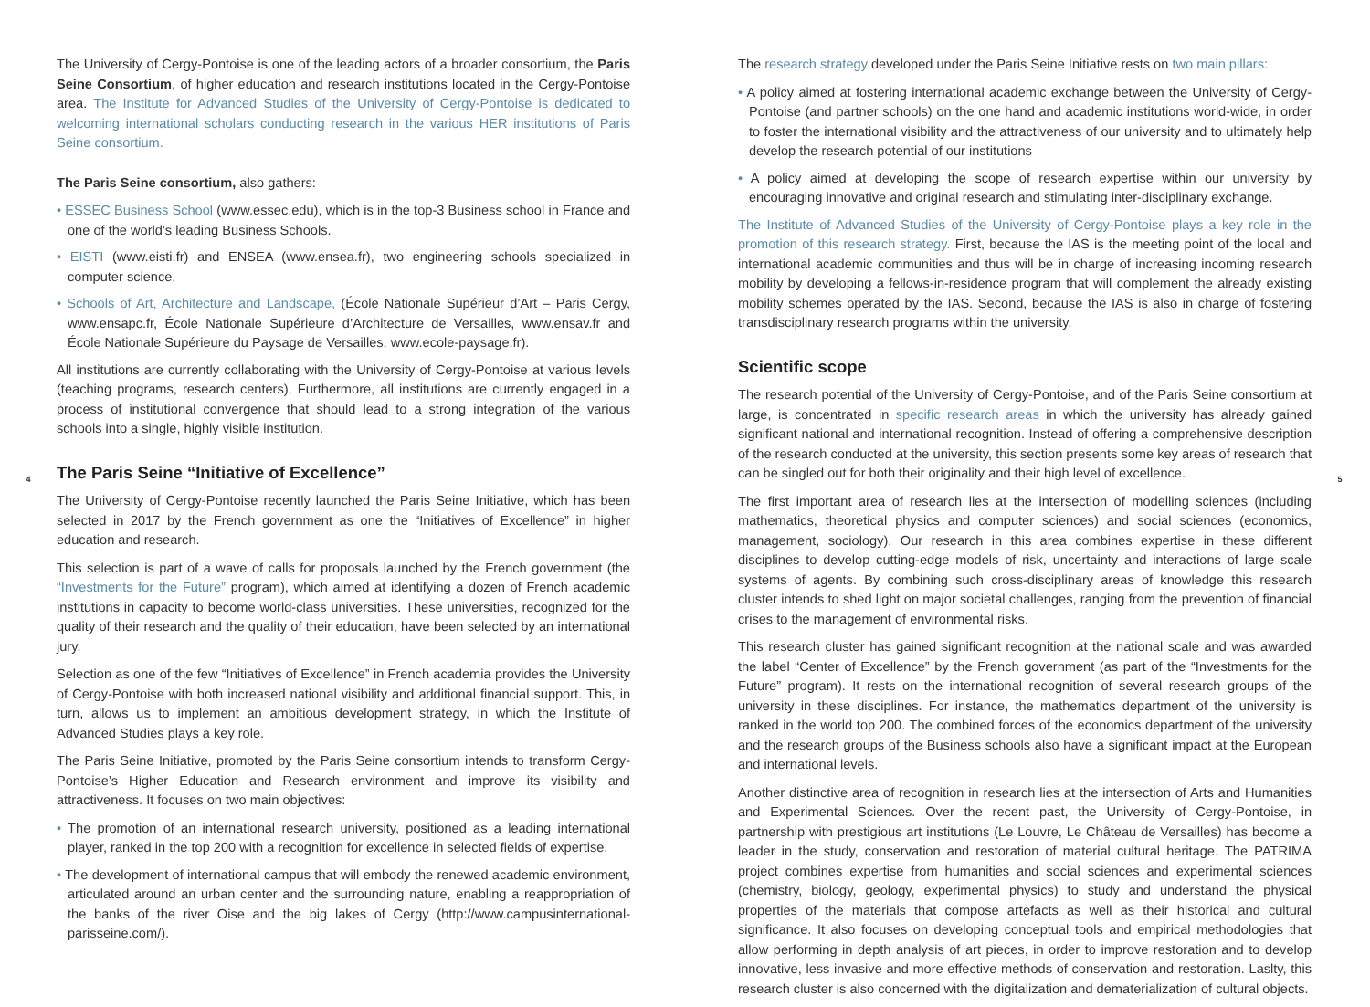4
The University of Cergy-Pontoise is one of the leading actors of a broader consortium, the Paris Seine Consortium, of higher education and research institutions located in the Cergy-Pontoise area. The Institute for Advanced Studies of the University of Cergy-Pontoise is dedicated to welcoming international scholars conducting research in the various HER institutions of Paris Seine consortium.
The Paris Seine consortium, also gathers:
• ESSEC Business School (www.essec.edu), which is in the top-3 Business school in France and one of the world’s leading Business Schools.
• EISTI (www.eisti.fr) and ENSEA (www.ensea.fr), two engineering schools specialized in computer science.
• Schools of Art, Architecture and Landscape, (École Nationale Supérieur d’Art – Paris Cergy, www.ensapc.fr, École Nationale Supérieure d’Architecture de Versailles, www.ensav.fr and École Nationale Supérieure du Paysage de Versailles, www.ecole-paysage.fr).
All institutions are currently collaborating with the University of Cergy-Pontoise at various levels (teaching programs, research centers). Furthermore, all institutions are currently engaged in a process of institutional convergence that should lead to a strong integration of the various schools into a single, highly visible institution.
The Paris Seine “Initiative of Excellence”
The University of Cergy-Pontoise recently launched the Paris Seine Initiative, which has been selected in 2017 by the French government as one the “Initiatives of Excellence” in higher education and research.
This selection is part of a wave of calls for proposals launched by the French government (the “Investments for the Future” program), which aimed at identifying a dozen of French academic institutions in capacity to become world-class universities. These universities, recognized for the quality of their research and the quality of their education, have been selected by an international jury.
Selection as one of the few “Initiatives of Excellence” in French academia provides the University of Cergy-Pontoise with both increased national visibility and additional financial support. This, in turn, allows us to implement an ambitious development strategy, in which the Institute of Advanced Studies plays a key role.
The Paris Seine Initiative, promoted by the Paris Seine consortium intends to transform Cergy-Pontoise’s Higher Education and Research environment and improve its visibility and attractiveness. It focuses on two main objectives:
• The promotion of an international research university, positioned as a leading international player, ranked in the top 200 with a recognition for excellence in selected fields of expertise.
• The development of international campus that will embody the renewed academic environment, articulated around an urban center and the surrounding nature, enabling a reappropriation of the banks of the river Oise and the big lakes of Cergy (http://www.campusinternational-parisseine.com/).
The research strategy developed under the Paris Seine Initiative rests on two main pillars:
• A policy aimed at fostering international academic exchange between the University of Cergy-Pontoise (and partner schools) on the one hand and academic institutions world-wide, in order to foster the international visibility and the attractiveness of our university and to ultimately help develop the research potential of our institutions
• A policy aimed at developing the scope of research expertise within our university by encouraging innovative and original research and stimulating inter-disciplinary exchange.
The Institute of Advanced Studies of the University of Cergy-Pontoise plays a key role in the promotion of this research strategy. First, because the IAS is the meeting point of the local and international academic communities and thus will be in charge of increasing incoming research mobility by developing a fellows-in-residence program that will complement the already existing mobility schemes operated by the IAS. Second, because the IAS is also in charge of fostering transdisciplinary research programs within the university.
Scientific scope
The research potential of the University of Cergy-Pontoise, and of the Paris Seine consortium at large, is concentrated in specific research areas in which the university has already gained significant national and international recognition. Instead of offering a comprehensive description of the research conducted at the university, this section presents some key areas of research that can be singled out for both their originality and their high level of excellence.
The first important area of research lies at the intersection of modelling sciences (including mathematics, theoretical physics and computer sciences) and social sciences (economics, management, sociology). Our research in this area combines expertise in these different disciplines to develop cutting-edge models of risk, uncertainty and interactions of large scale systems of agents. By combining such cross-disciplinary areas of knowledge this research cluster intends to shed light on major societal challenges, ranging from the prevention of financial crises to the management of environmental risks.
This research cluster has gained significant recognition at the national scale and was awarded the label “Center of Excellence” by the French government (as part of the “Investments for the Future” program). It rests on the international recognition of several research groups of the university in these disciplines. For instance, the mathematics department of the university is ranked in the world top 200. The combined forces of the economics department of the university and the research groups of the Business schools also have a significant impact at the European and international levels.
Another distinctive area of recognition in research lies at the intersection of Arts and Humanities and Experimental Sciences. Over the recent past, the University of Cergy-Pontoise, in partnership with prestigious art institutions (Le Louvre, Le Château de Versailles) has become a leader in the study, conservation and restoration of material cultural heritage. The PATRIMA project combines expertise from humanities and social sciences and experimental sciences (chemistry, biology, geology, experimental physics) to study and understand the physical properties of the materials that compose artefacts as well as their historical and cultural significance. It also focuses on developing conceptual tools and empirical methodologies that allow performing in depth analysis of art pieces, in order to improve restoration and to develop innovative, less invasive and more effective methods of conservation and restoration. Laslty, this research cluster is also concerned with the digitalization and dematerialization of cultural objects.
5